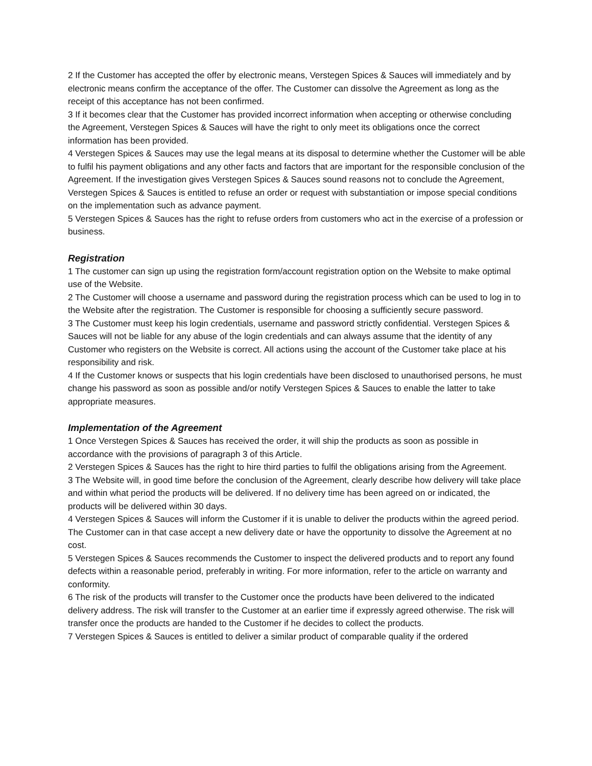2 If the Customer has accepted the offer by electronic means, Verstegen Spices & Sauces will immediately and by electronic means confirm the acceptance of the offer. The Customer can dissolve the Agreement as long as the receipt of this acceptance has not been confirmed.
3 If it becomes clear that the Customer has provided incorrect information when accepting or otherwise concluding the Agreement, Verstegen Spices & Sauces will have the right to only meet its obligations once the correct information has been provided.
4 Verstegen Spices & Sauces may use the legal means at its disposal to determine whether the Customer will be able to fulfil his payment obligations and any other facts and factors that are important for the responsible conclusion of the Agreement. If the investigation gives Verstegen Spices & Sauces sound reasons not to conclude the Agreement, Verstegen Spices & Sauces is entitled to refuse an order or request with substantiation or impose special conditions on the implementation such as advance payment.
5 Verstegen Spices & Sauces has the right to refuse orders from customers who act in the exercise of a profession or business.
Registration
1 The customer can sign up using the registration form/account registration option on the Website to make optimal use of the Website.
2 The Customer will choose a username and password during the registration process which can be used to log in to the Website after the registration. The Customer is responsible for choosing a sufficiently secure password.
3 The Customer must keep his login credentials, username and password strictly confidential. Verstegen Spices & Sauces will not be liable for any abuse of the login credentials and can always assume that the identity of any Customer who registers on the Website is correct. All actions using the account of the Customer take place at his responsibility and risk.
4 If the Customer knows or suspects that his login credentials have been disclosed to unauthorised persons, he must change his password as soon as possible and/or notify Verstegen Spices & Sauces to enable the latter to take appropriate measures.
Implementation of the Agreement
1 Once Verstegen Spices & Sauces has received the order, it will ship the products as soon as possible in accordance with the provisions of paragraph 3 of this Article.
2 Verstegen Spices & Sauces has the right to hire third parties to fulfil the obligations arising from the Agreement.
3 The Website will, in good time before the conclusion of the Agreement, clearly describe how delivery will take place and within what period the products will be delivered. If no delivery time has been agreed on or indicated, the products will be delivered within 30 days.
4 Verstegen Spices & Sauces will inform the Customer if it is unable to deliver the products within the agreed period. The Customer can in that case accept a new delivery date or have the opportunity to dissolve the Agreement at no cost.
5 Verstegen Spices & Sauces recommends the Customer to inspect the delivered products and to report any found defects within a reasonable period, preferably in writing. For more information, refer to the article on warranty and conformity.
6 The risk of the products will transfer to the Customer once the products have been delivered to the indicated delivery address. The risk will transfer to the Customer at an earlier time if expressly agreed otherwise. The risk will transfer once the products are handed to the Customer if he decides to collect the products.
7 Verstegen Spices & Sauces is entitled to deliver a similar product of comparable quality if the ordered